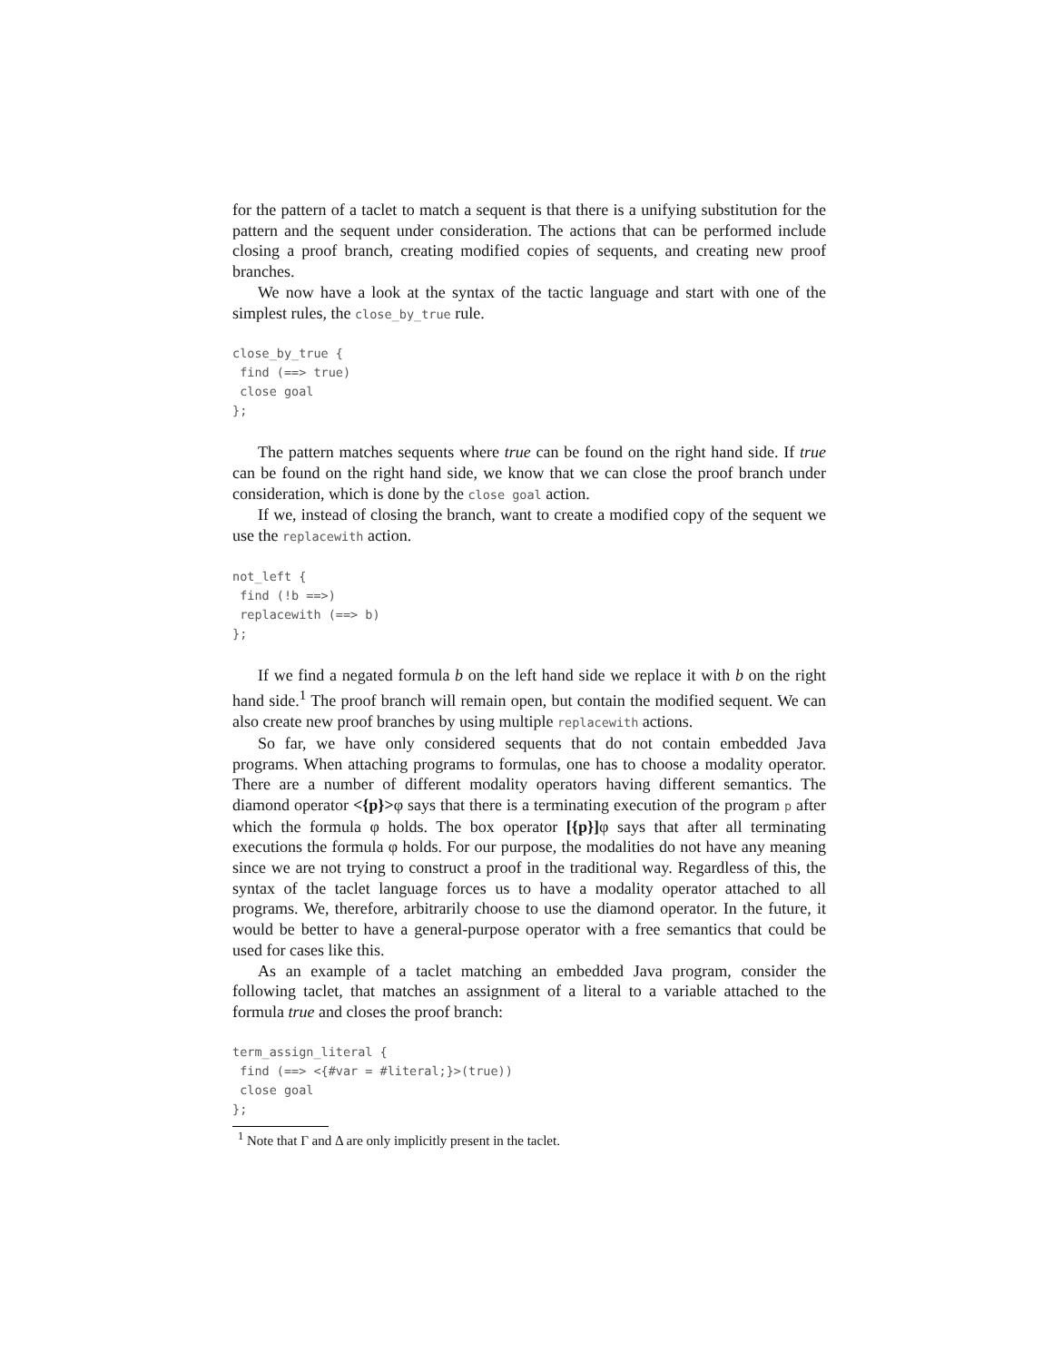for the pattern of a taclet to match a sequent is that there is a unifying substitution for the pattern and the sequent under consideration. The actions that can be performed include closing a proof branch, creating modified copies of sequents, and creating new proof branches.
We now have a look at the syntax of the tactic language and start with one of the simplest rules, the close_by_true rule.
close_by_true {
 find (==> true)
 close goal
};
The pattern matches sequents where true can be found on the right hand side. If true can be found on the right hand side, we know that we can close the proof branch under consideration, which is done by the close goal action.
If we, instead of closing the branch, want to create a modified copy of the sequent we use the replacewith action.
not_left {
 find (!b ==>)
 replacewith (==> b)
};
If we find a negated formula b on the left hand side we replace it with b on the right hand side.<sup>1</sup> The proof branch will remain open, but contain the modified sequent. We can also create new proof branches by using multiple replacewith actions.
So far, we have only considered sequents that do not contain embedded Java programs. When attaching programs to formulas, one has to choose a modality operator. There are a number of different modality operators having different semantics. The diamond operator <{p}>φ says that there is a terminating execution of the program p after which the formula φ holds. The box operator [{p}] φ says that after all terminating executions the formula φ holds. For our purpose, the modalities do not have any meaning since we are not trying to construct a proof in the traditional way. Regardless of this, the syntax of the taclet language forces us to have a modality operator attached to all programs. We, therefore, arbitrarily choose to use the diamond operator. In the future, it would be better to have a general-purpose operator with a free semantics that could be used for cases like this.
As an example of a taclet matching an embedded Java program, consider the following taclet, that matches an assignment of a literal to a variable attached to the formula true and closes the proof branch:
term_assign_literal {
 find (==> <{#var = #literal;}>(true))
 close goal
};
<sup>1</sup> Note that Γ and Δ are only implicitly present in the taclet.